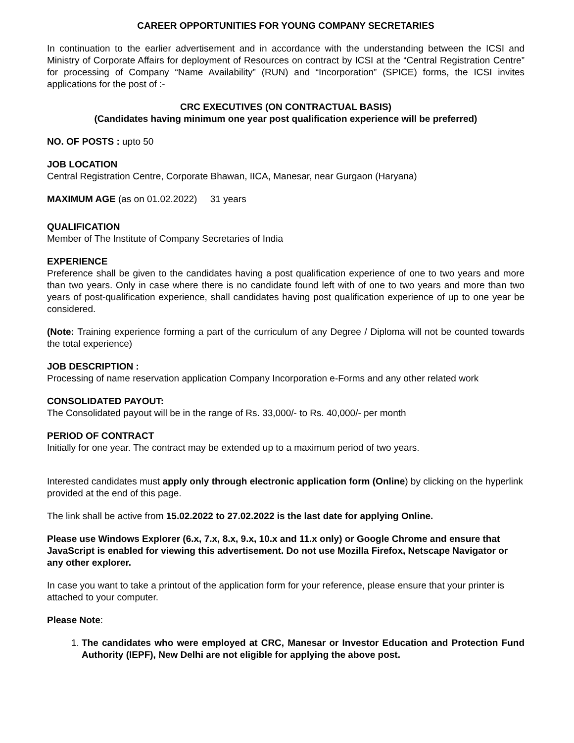CAREER OPPORTUNITIES FOR YOUNG COMPANY SECRETARIES
In continuation to the earlier advertisement and in accordance with the understanding between the ICSI and Ministry of Corporate Affairs for deployment of Resources on contract by ICSI at the “Central Registration Centre” for processing of Company “Name Availability” (RUN) and “Incorporation” (SPICE) forms, the ICSI invites applications for the post of :-
CRC EXECUTIVES (ON CONTRACTUAL BASIS)
(Candidates having minimum one year post qualification experience will be preferred)
NO. OF POSTS : upto 50
JOB LOCATION
Central Registration Centre, Corporate Bhawan, IICA, Manesar, near Gurgaon (Haryana)
MAXIMUM AGE (as on 01.02.2022) 31 years
QUALIFICATION
Member of The Institute of Company Secretaries of India
EXPERIENCE
Preference shall be given to the candidates having a post qualification experience of one to two years and more than two years. Only in case where there is no candidate found left with of one to two years and more than two years of post-qualification experience, shall candidates having post qualification experience of up to one year be considered.
(Note: Training experience forming a part of the curriculum of any Degree / Diploma will not be counted towards the total experience)
JOB DESCRIPTION :
Processing of name reservation application Company Incorporation e-Forms and any other related work
CONSOLIDATED PAYOUT:
The Consolidated payout will be in the range of Rs. 33,000/- to Rs. 40,000/- per month
PERIOD OF CONTRACT
Initially for one year. The contract may be extended up to a maximum period of two years.
Interested candidates must apply only through electronic application form (Online) by clicking on the hyperlink provided at the end of this page.
The link shall be active from 15.02.2022 to 27.02.2022 is the last date for applying Online.
Please use Windows Explorer (6.x, 7.x, 8.x, 9.x, 10.x and 11.x only) or Google Chrome and ensure that JavaScript is enabled for viewing this advertisement. Do not use Mozilla Firefox, Netscape Navigator or any other explorer.
In case you want to take a printout of the application form for your reference, please ensure that your printer is attached to your computer.
Please Note:
1. The candidates who were employed at CRC, Manesar or Investor Education and Protection Fund Authority (IEPF), New Delhi are not eligible for applying the above post.